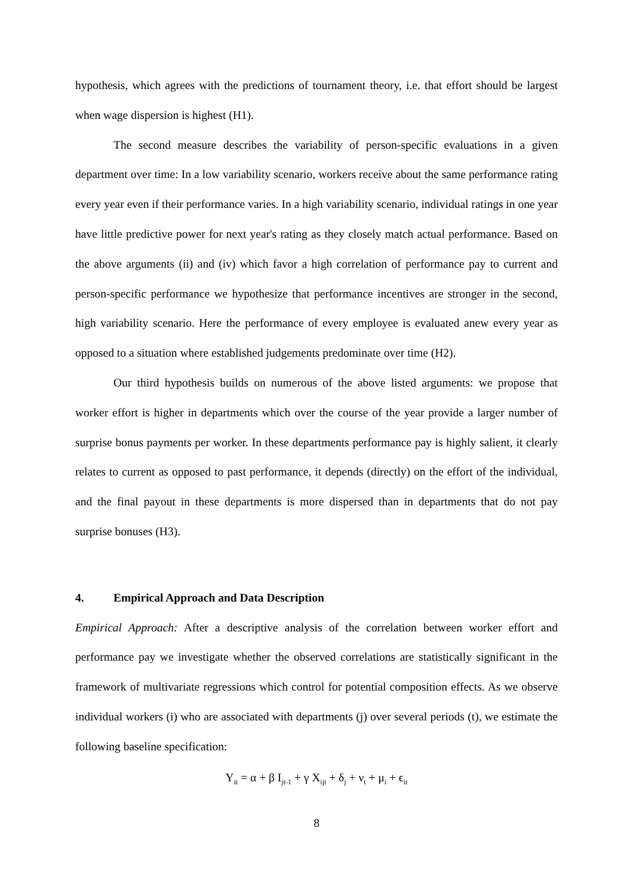hypothesis, which agrees with the predictions of tournament theory, i.e. that effort should be largest when wage dispersion is highest (H1).
The second measure describes the variability of person-specific evaluations in a given department over time: In a low variability scenario, workers receive about the same performance rating every year even if their performance varies. In a high variability scenario, individual ratings in one year have little predictive power for next year's rating as they closely match actual performance. Based on the above arguments (ii) and (iv) which favor a high correlation of performance pay to current and person-specific performance we hypothesize that performance incentives are stronger in the second, high variability scenario. Here the performance of every employee is evaluated anew every year as opposed to a situation where established judgements predominate over time (H2).
Our third hypothesis builds on numerous of the above listed arguments: we propose that worker effort is higher in departments which over the course of the year provide a larger number of surprise bonus payments per worker. In these departments performance pay is highly salient, it clearly relates to current as opposed to past performance, it depends (directly) on the effort of the individual, and the final payout in these departments is more dispersed than in departments that do not pay surprise bonuses (H3).
4. Empirical Approach and Data Description
Empirical Approach: After a descriptive analysis of the correlation between worker effort and performance pay we investigate whether the observed correlations are statistically significant in the framework of multivariate regressions which control for potential composition effects. As we observe individual workers (i) who are associated with departments (j) over several periods (t), we estimate the following baseline specification:
Y<sub>it</sub> = α + β I<sub>jt-1</sub> + γ X<sub>ijt</sub> + δ<sub>j</sub> + ν<sub>t</sub> + μ<sub>i</sub> + ϵ<sub>it</sub>
8